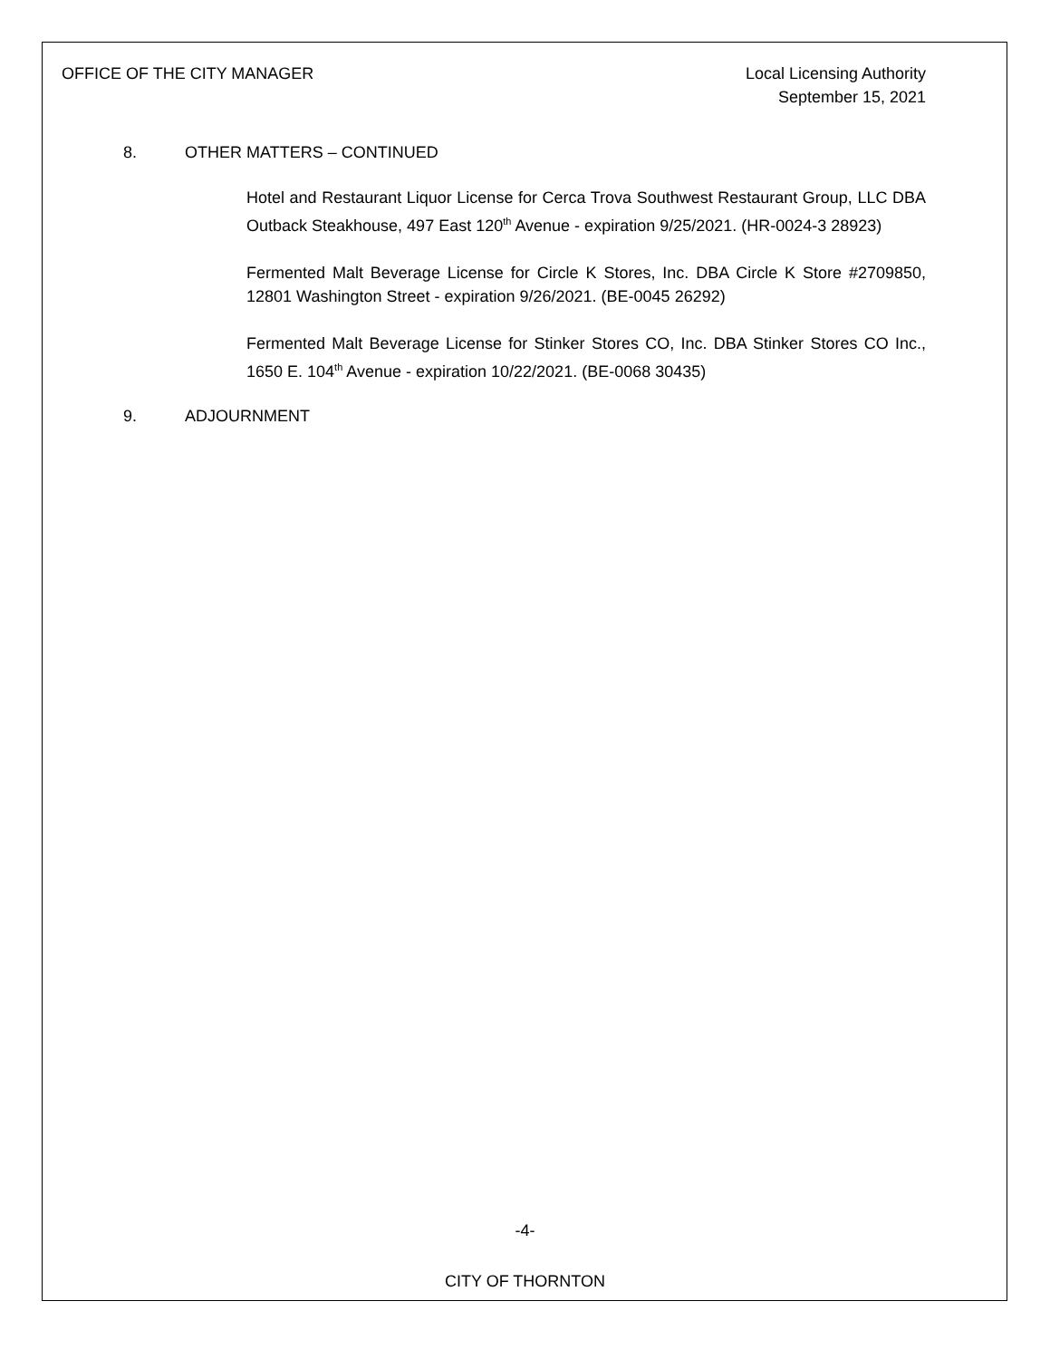OFFICE OF THE CITY MANAGER Local Licensing Authority
September 15, 2021
8. OTHER MATTERS – CONTINUED
Hotel and Restaurant Liquor License for Cerca Trova Southwest Restaurant Group, LLC DBA Outback Steakhouse, 497 East 120<sup>th</sup> Avenue - expiration 9/25/2021. (HR-0024-3 28923)
Fermented Malt Beverage License for Circle K Stores, Inc. DBA Circle K Store #2709850, 12801 Washington Street - expiration 9/26/2021. (BE-0045 26292)
Fermented Malt Beverage License for Stinker Stores CO, Inc. DBA Stinker Stores CO Inc., 1650 E. 104<sup>th</sup> Avenue - expiration 10/22/2021. (BE-0068 30435)
9. ADJOURNMENT
-4-
CITY OF THORNTON